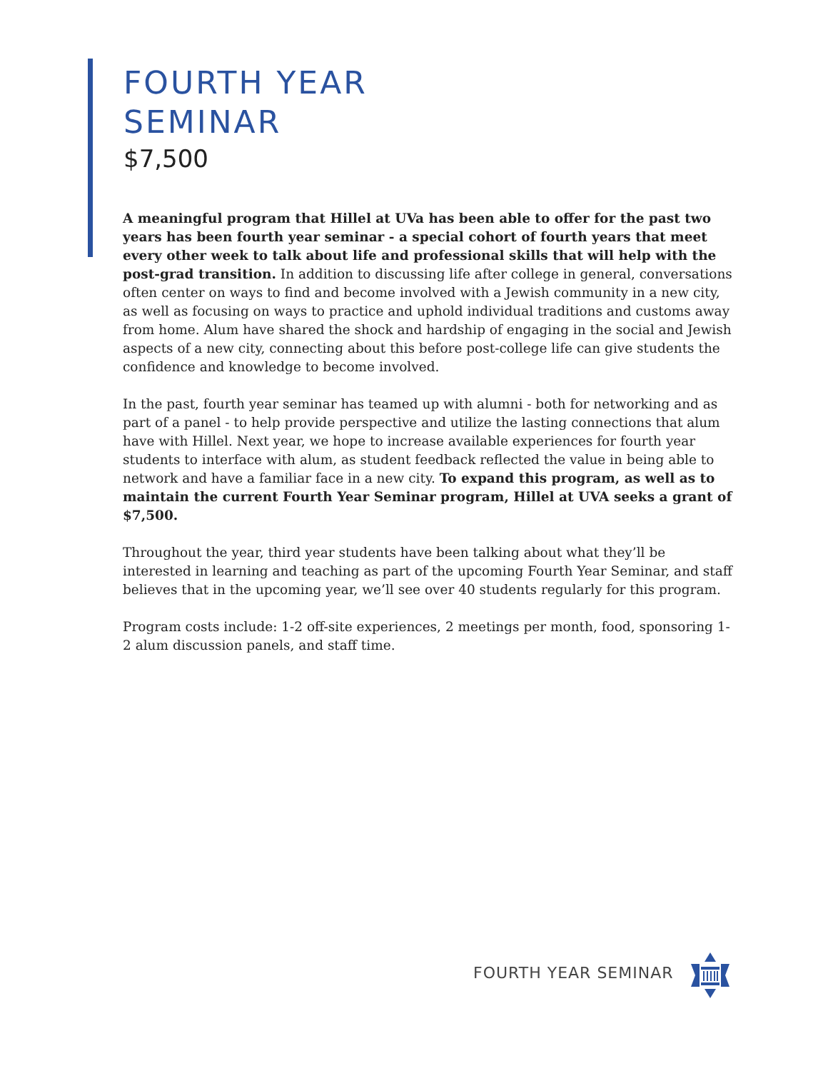FOURTH YEAR
SEMINAR
$7,500
A meaningful program that Hillel at UVa has been able to offer for the past two years has been fourth year seminar - a special cohort of fourth years that meet every other week to talk about life and professional skills that will help with the post-grad transition. In addition to discussing life after college in general, conversations often center on ways to find and become involved with a Jewish community in a new city, as well as focusing on ways to practice and uphold individual traditions and customs away from home. Alum have shared the shock and hardship of engaging in the social and Jewish aspects of a new city, connecting about this before post-college life can give students the confidence and knowledge to become involved.
In the past, fourth year seminar has teamed up with alumni - both for networking and as part of a panel - to help provide perspective and utilize the lasting connections that alum have with Hillel. Next year, we hope to increase available experiences for fourth year students to interface with alum, as student feedback reflected the value in being able to network and have a familiar face in a new city. To expand this program, as well as to maintain the current Fourth Year Seminar program, Hillel at UVA seeks a grant of $7,500.
Throughout the year, third year students have been talking about what they’ll be interested in learning and teaching as part of the upcoming Fourth Year Seminar, and staff believes that in the upcoming year, we’ll see over 40 students regularly for this program.
Program costs include: 1-2 off-site experiences, 2 meetings per month, food, sponsoring 1-2 alum discussion panels, and staff time.
FOURTH YEAR SEMINAR